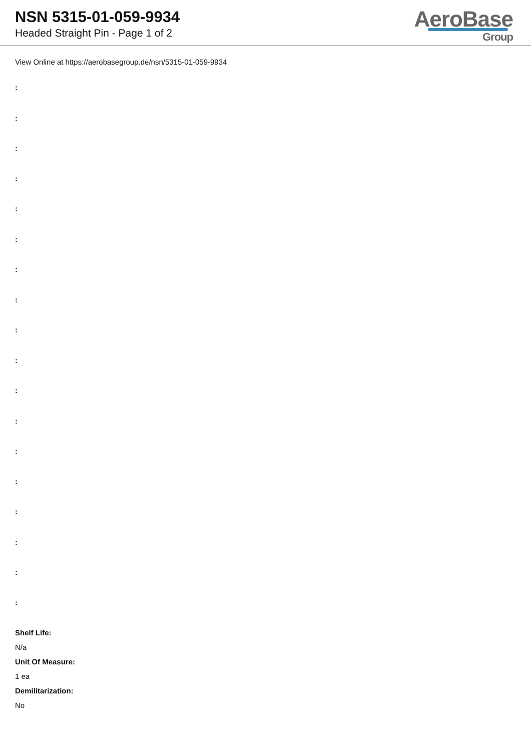NSN 5315-01-059-9934
Headed Straight Pin - Page 1 of 2
AeroBase
Group
View Online at https://aerobasegroup.de/nsn/5315-01-059-9934
:
:
:
:
:
:
:
:
:
:
:
:
:
:
:
:
:
:
Shelf Life:
N/a
Unit Of Measure:
1 ea
Demilitarization:
No